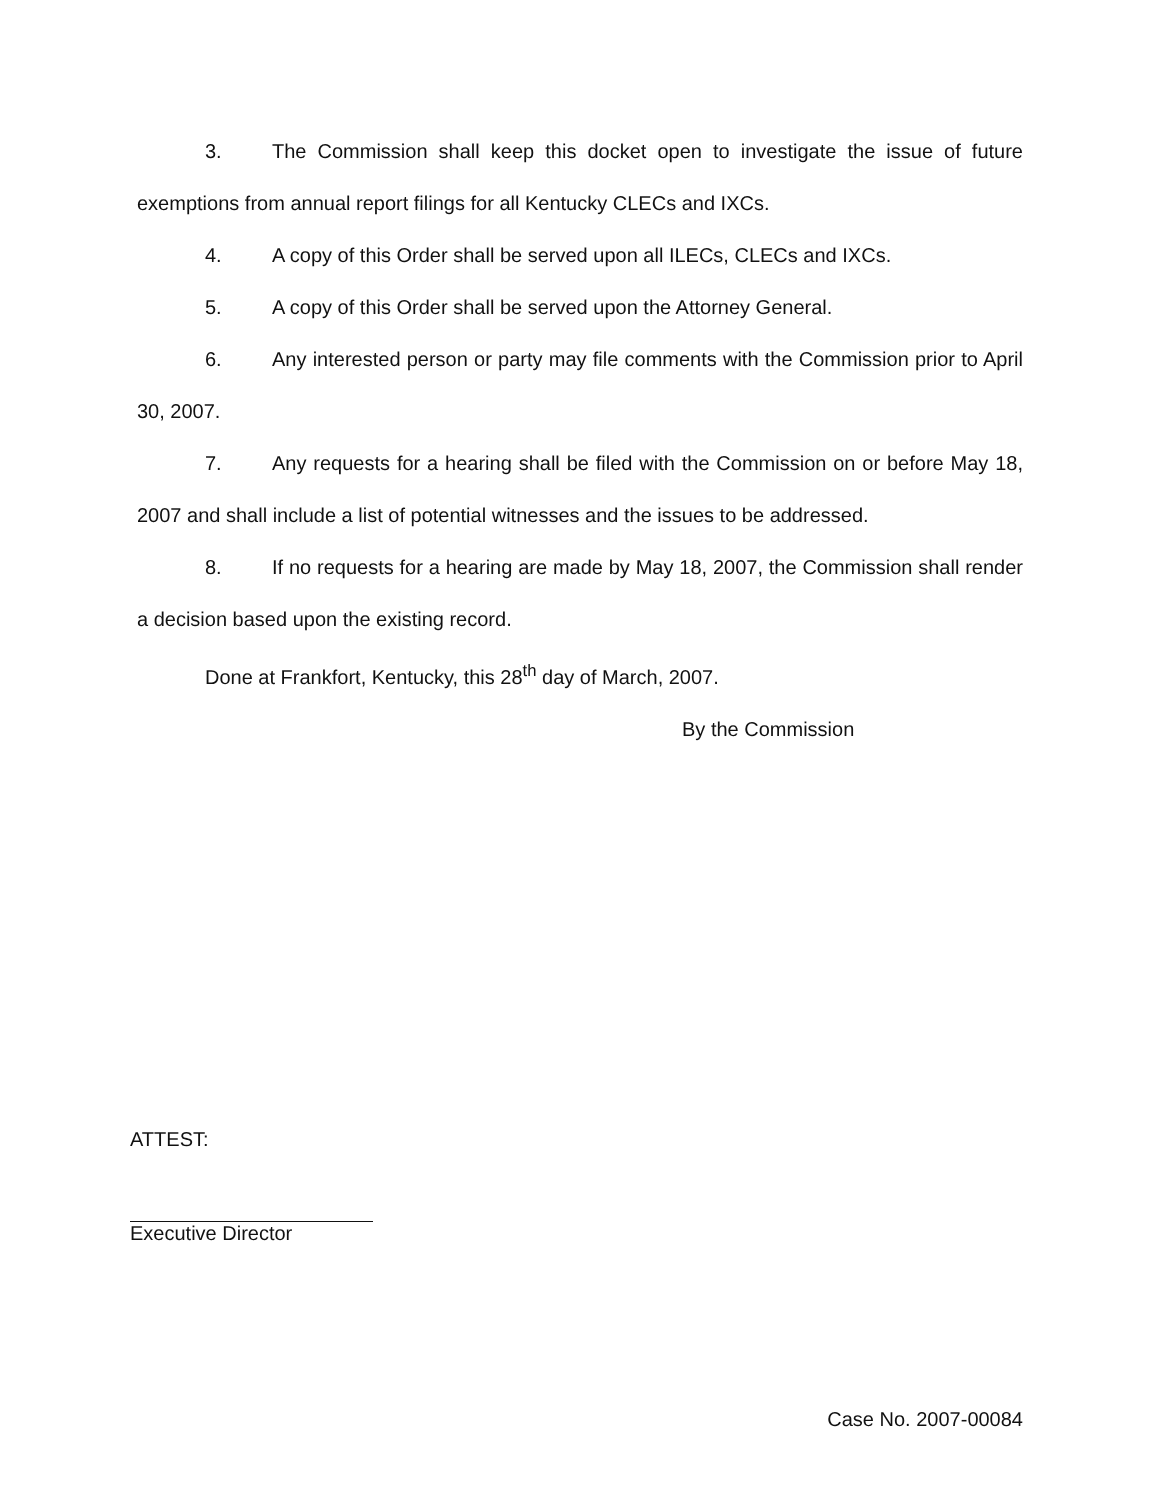3. The Commission shall keep this docket open to investigate the issue of future exemptions from annual report filings for all Kentucky CLECs and IXCs.
4. A copy of this Order shall be served upon all ILECs, CLECs and IXCs.
5. A copy of this Order shall be served upon the Attorney General.
6. Any interested person or party may file comments with the Commission prior to April 30, 2007.
7. Any requests for a hearing shall be filed with the Commission on or before May 18, 2007 and shall include a list of potential witnesses and the issues to be addressed.
8. If no requests for a hearing are made by May 18, 2007, the Commission shall render a decision based upon the existing record.
Done at Frankfort, Kentucky, this 28<sup>th</sup> day of March, 2007.
By the Commission
ATTEST:
Executive Director
Case No. 2007-00084